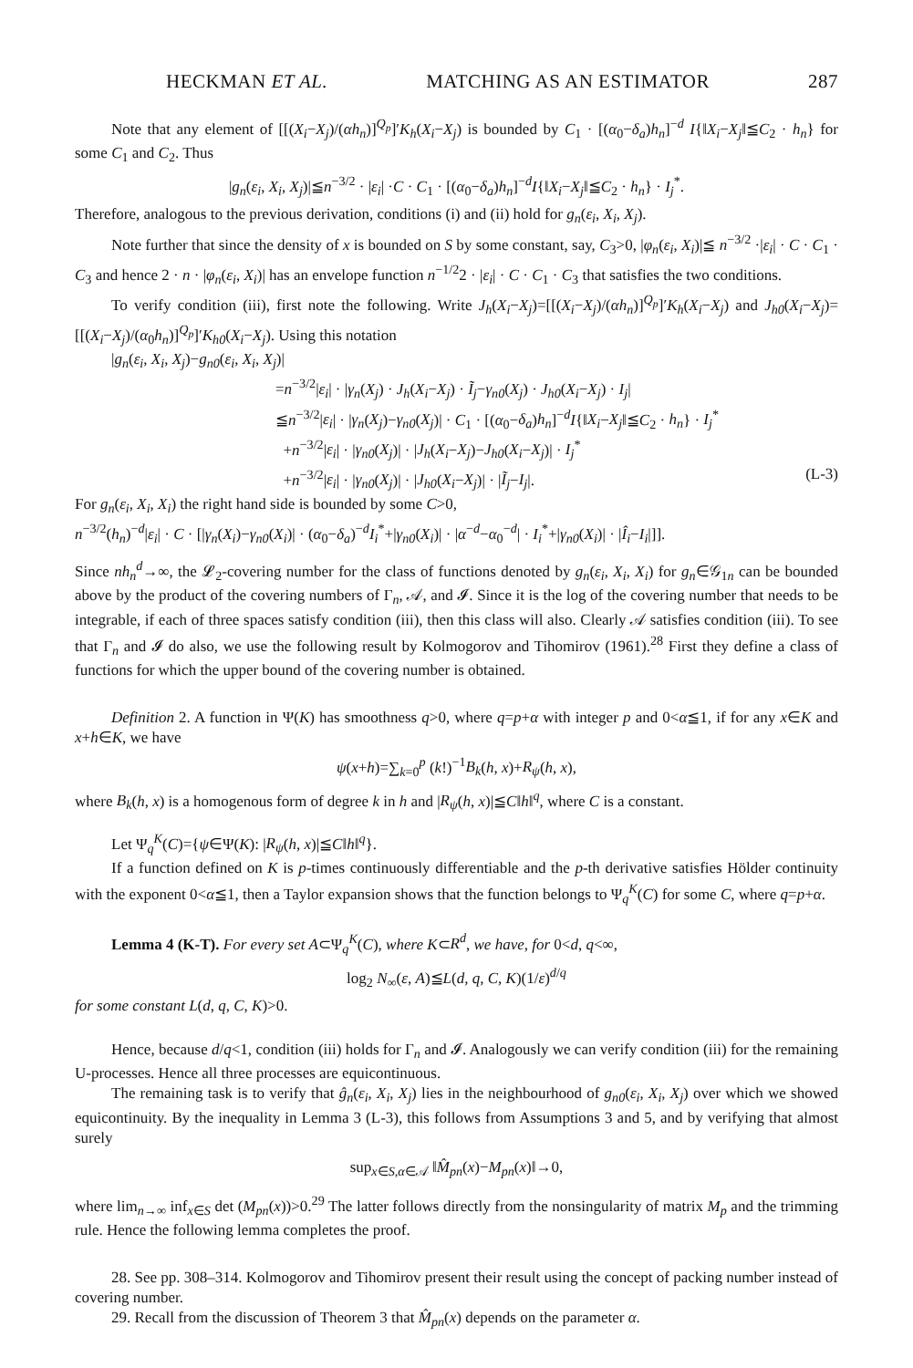HECKMAN ET AL. MATCHING AS AN ESTIMATOR 287
Note that any element of [[(X<sub>i</sub>−X<sub>j</sub>)/(αh<sub>n</sub>)]<sup>Q<sub>p</sub></sup>]′K<sub>h</sub>(X<sub>i</sub>−X<sub>j</sub>) is bounded by C<sub>1</sub> · [(α<sub>0</sub>−δ<sub>a</sub>)h<sub>n</sub>]<sup>−d</sup> I{‖X<sub>i</sub>−X<sub>j</sub>‖≦C<sub>2</sub> · h<sub>n</sub>} for some C<sub>1</sub> and C<sub>2</sub>. Thus
|g<sub>n</sub>(ε<sub>i</sub>, X<sub>i</sub>, X<sub>j</sub>)|≦n<sup>−3/2</sup> · |ε<sub>i</sub>| ·C · C<sub>1</sub> · [(α<sub>0</sub>−δ<sub>a</sub>)h<sub>n</sub>]<sup>−d</sup>I{‖X<sub>i</sub>−X<sub>j</sub>‖≦C<sub>2</sub> · h<sub>n</sub>} · I<sub>j</sub><sup>*</sup>.
Therefore, analogous to the previous derivation, conditions (i) and (ii) hold for g<sub>n</sub>(ε<sub>i</sub>, X<sub>i</sub>, X<sub>j</sub>).
Note further that since the density of x is bounded on S by some constant, say, C<sub>3</sub>>0, |φ<sub>n</sub>(ε<sub>i</sub>, X<sub>i</sub>)|≦ n<sup>−3/2</sup> ·|ε<sub>i</sub>| · C · C<sub>1</sub> · C<sub>3</sub> and hence 2 · n · |φ<sub>n</sub>(ε<sub>i</sub>, X<sub>i</sub>)| has an envelope function n<sup>−1/2</sup>2 · |ε<sub>i</sub>| · C · C<sub>1</sub> · C<sub>3</sub> that satisfies the two conditions.
To verify condition (iii), first note the following. Write J<sub>h</sub>(X<sub>i</sub>−X<sub>j</sub>)=[[(X<sub>i</sub>−X<sub>j</sub>)/(αh<sub>n</sub>)]<sup>Q<sub>p</sub></sup>]′K<sub>h</sub>(X<sub>i</sub>−X<sub>j</sub>) and J<sub>h0</sub>(X<sub>i</sub>−X<sub>j</sub>)=[[(X<sub>i</sub>−X<sub>j</sub>)/(α<sub>0</sub>h<sub>n</sub>)]<sup>Q<sub>p</sub></sup>]′K<sub>h0</sub>(X<sub>i</sub>−X<sub>j</sub>). Using this notation
|g<sub>n</sub>(ε<sub>i</sub>, X<sub>i</sub>, X<sub>j</sub>)−g<sub>n0</sub>(ε<sub>i</sub>, X<sub>i</sub>, X<sub>j</sub>)|
=n<sup>−3/2</sup>|ε<sub>i</sub>| · |γ<sub>n</sub>(X<sub>j</sub>) · J<sub>h</sub>(X<sub>i</sub>−X<sub>j</sub>) · Ĩ<sub>j</sub>−γ<sub>n0</sub>(X<sub>j</sub>) · J<sub>h0</sub>(X<sub>i</sub>−X<sub>j</sub>) · I<sub>j</sub>|
≦n<sup>−3/2</sup>|ε<sub>i</sub>| · |γ<sub>n</sub>(X<sub>j</sub>)−γ<sub>n0</sub>(X<sub>j</sub>)| · C<sub>1</sub> · [(α<sub>0</sub>−δ<sub>a</sub>)h<sub>n</sub>]<sup>−d</sup>I{‖X<sub>i</sub>−X<sub>j</sub>‖≦C<sub>2</sub> · h<sub>n</sub>} · I<sub>j</sub><sup>*</sup>
+n<sup>−3/2</sup>|ε<sub>i</sub>| · |γ<sub>n0</sub>(X<sub>j</sub>)| · |J<sub>h</sub>(X<sub>i</sub>−X<sub>j</sub>)−J<sub>h0</sub>(X<sub>i</sub>−X<sub>j</sub>)| · I<sub>j</sub><sup>*</sup>
+n<sup>−3/2</sup>|ε<sub>i</sub>| · |γ<sub>n0</sub>(X<sub>j</sub>)| · |J<sub>h0</sub>(X<sub>i</sub>−X<sub>j</sub>)| · |Ĩ<sub>j</sub>−I<sub>j</sub>|.
(L-3)
For g<sub>n</sub>(ε<sub>i</sub>, X<sub>i</sub>, X<sub>i</sub>) the right hand side is bounded by some C>0,
n<sup>−3/2</sup>(h<sub>n</sub>)<sup>−d</sup>|ε<sub>i</sub>| · C · [|γ<sub>n</sub>(X<sub>i</sub>)−γ<sub>n0</sub>(X<sub>i</sub>)| · (α<sub>0</sub>−δ<sub>a</sub>)<sup>−d</sup>I<sub>i</sub><sup>*</sup>+|γ<sub>n0</sub>(X<sub>i</sub>)| · |α<sup>−d</sup>−α<sub>0</sub><sup>−d</sup>| · I<sub>i</sub><sup>*</sup>+|γ<sub>n0</sub>(X<sub>i</sub>)| · |Î<sub>i</sub>−I<sub>i</sub>|]].
Since nh<sub>n</sub><sup>d</sup>→∞, the 𝓛<sub>2</sub>-covering number for the class of functions denoted by g<sub>n</sub>(ε<sub>i</sub>, X<sub>i</sub>, X<sub>i</sub>) for g<sub>n</sub>∈𝒢<sub>1n</sub> can be bounded above by the product of the covering numbers of Γ<sub>n</sub>, 𝒜, and 𝓘. Since it is the log of the covering number that needs to be integrable, if each of three spaces satisfy condition (iii), then this class will also. Clearly 𝒜 satisfies condition (iii). To see that Γ<sub>n</sub> and 𝓘 do also, we use the following result by Kolmogorov and Tihomirov (1961).<sup>28</sup> First they define a class of functions for which the upper bound of the covering number is obtained.
Definition 2. A function in Ψ(K) has smoothness q>0, where q=p+α with integer p and 0<α≦1, if for any x∈K and x+h∈K, we have
ψ(x+h)=∑<sub>k=0</sub><sup>p</sup> (k!)<sup>−1</sup>B<sub>k</sub>(h, x)+R<sub>ψ</sub>(h, x),
where B<sub>k</sub>(h, x) is a homogenous form of degree k in h and |R<sub>ψ</sub>(h, x)|≦C‖h‖<sup>q</sup>, where C is a constant.
Let Ψ<sub>q</sub><sup>K</sup>(C)={ψ∈Ψ(K): |R<sub>ψ</sub>(h, x)|≦C‖h‖<sup>q</sup>}.
If a function defined on K is p-times continuously differentiable and the p-th derivative satisfies Hölder continuity with the exponent 0<α≦1, then a Taylor expansion shows that the function belongs to Ψ<sub>q</sub><sup>K</sup>(C) for some C, where q=p+α.
Lemma 4 (K-T). For every set A⊂Ψ<sub>q</sub><sup>K</sup>(C), where K⊂R<sup>d</sup>, we have, for 0<d, q<∞,
log<sub>2</sub> N<sub>∞</sub>(ε, A)≦L(d, q, C, K)(1/ε)<sup>d/q</sup>
for some constant L(d, q, C, K)>0.
Hence, because d/q<1, condition (iii) holds for Γ<sub>n</sub> and 𝓘. Analogously we can verify condition (iii) for the remaining U-processes. Hence all three processes are equicontinuous.
The remaining task is to verify that ĝ<sub>n</sub>(ε<sub>i</sub>, X<sub>i</sub>, X<sub>j</sub>) lies in the neighbourhood of g<sub>n0</sub>(ε<sub>i</sub>, X<sub>i</sub>, X<sub>j</sub>) over which we showed equicontinuity. By the inequality in Lemma 3 (L-3), this follows from Assumptions 3 and 5, and by verifying that almost surely
sup<sub>x∈S,α∈𝒜</sub> ‖M̂<sub>pn</sub>(x)−M<sub>pn</sub>(x)‖→0,
where lim<sub>n→∞</sub> inf<sub>x∈S</sub> det (M<sub>pn</sub>(x))>0.<sup>29</sup> The latter follows directly from the nonsingularity of matrix M<sub>p</sub> and the trimming rule. Hence the following lemma completes the proof.
28. See pp. 308–314. Kolmogorov and Tihomirov present their result using the concept of packing number instead of covering number.
29. Recall from the discussion of Theorem 3 that M̂<sub>pn</sub>(x) depends on the parameter α.